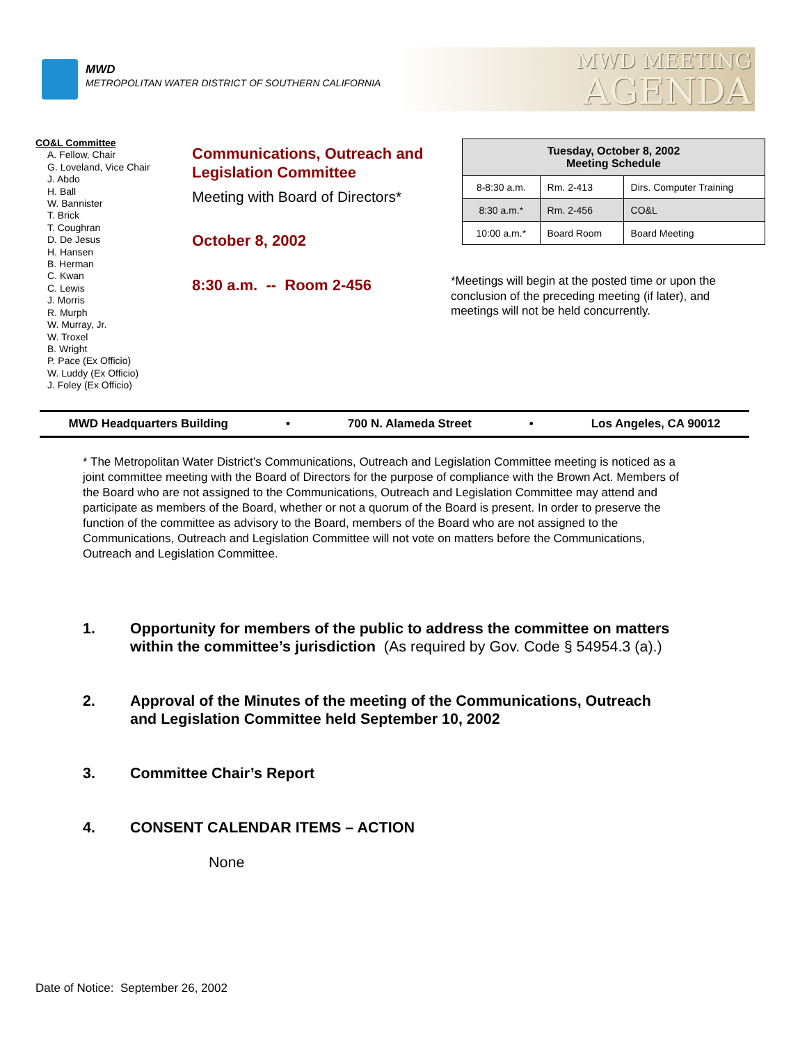MWD
METROPOLITAN WATER DISTRICT OF SOUTHERN CALIFORNIA
MWD MEETING
AGENDA
CO&L Committee
A. Fellow, Chair
G. Loveland, Vice Chair
J. Abdo
H. Ball
W. Bannister
T. Brick
T. Coughran
D. De Jesus
H. Hansen
B. Herman
C. Kwan
C. Lewis
J. Morris
R. Murph
W. Murray, Jr.
W. Troxel
B. Wright
P. Pace (Ex Officio)
W. Luddy (Ex Officio)
J. Foley (Ex Officio)
Communications, Outreach and Legislation Committee
Meeting with Board of Directors*
October 8, 2002
8:30 a.m. -- Room 2-456
| Tuesday, October 8, 2002 Meeting Schedule | | |
| --- | --- | --- |
| 8-8:30 a.m. | Rm. 2-413 | Dirs. Computer Training |
| 8:30 a.m.* | Rm. 2-456 | CO&L |
| 10:00 a.m.* | Board Room | Board Meeting |
*Meetings will begin at the posted time or upon the conclusion of the preceding meeting (if later), and meetings will not be held concurrently.
MWD Headquarters Building • 700 N. Alameda Street • Los Angeles, CA 90012
* The Metropolitan Water District’s Communications, Outreach and Legislation Committee meeting is noticed as a joint committee meeting with the Board of Directors for the purpose of compliance with the Brown Act. Members of the Board who are not assigned to the Communications, Outreach and Legislation Committee may attend and participate as members of the Board, whether or not a quorum of the Board is present. In order to preserve the function of the committee as advisory to the Board, members of the Board who are not assigned to the Communications, Outreach and Legislation Committee will not vote on matters before the Communications, Outreach and Legislation Committee.
1. Opportunity for members of the public to address the committee on matters within the committee’s jurisdiction (As required by Gov. Code § 54954.3 (a).)
2. Approval of the Minutes of the meeting of the Communications, Outreach and Legislation Committee held September 10, 2002
3. Committee Chair’s Report
4. CONSENT CALENDAR ITEMS – ACTION
None
Date of Notice: September 26, 2002